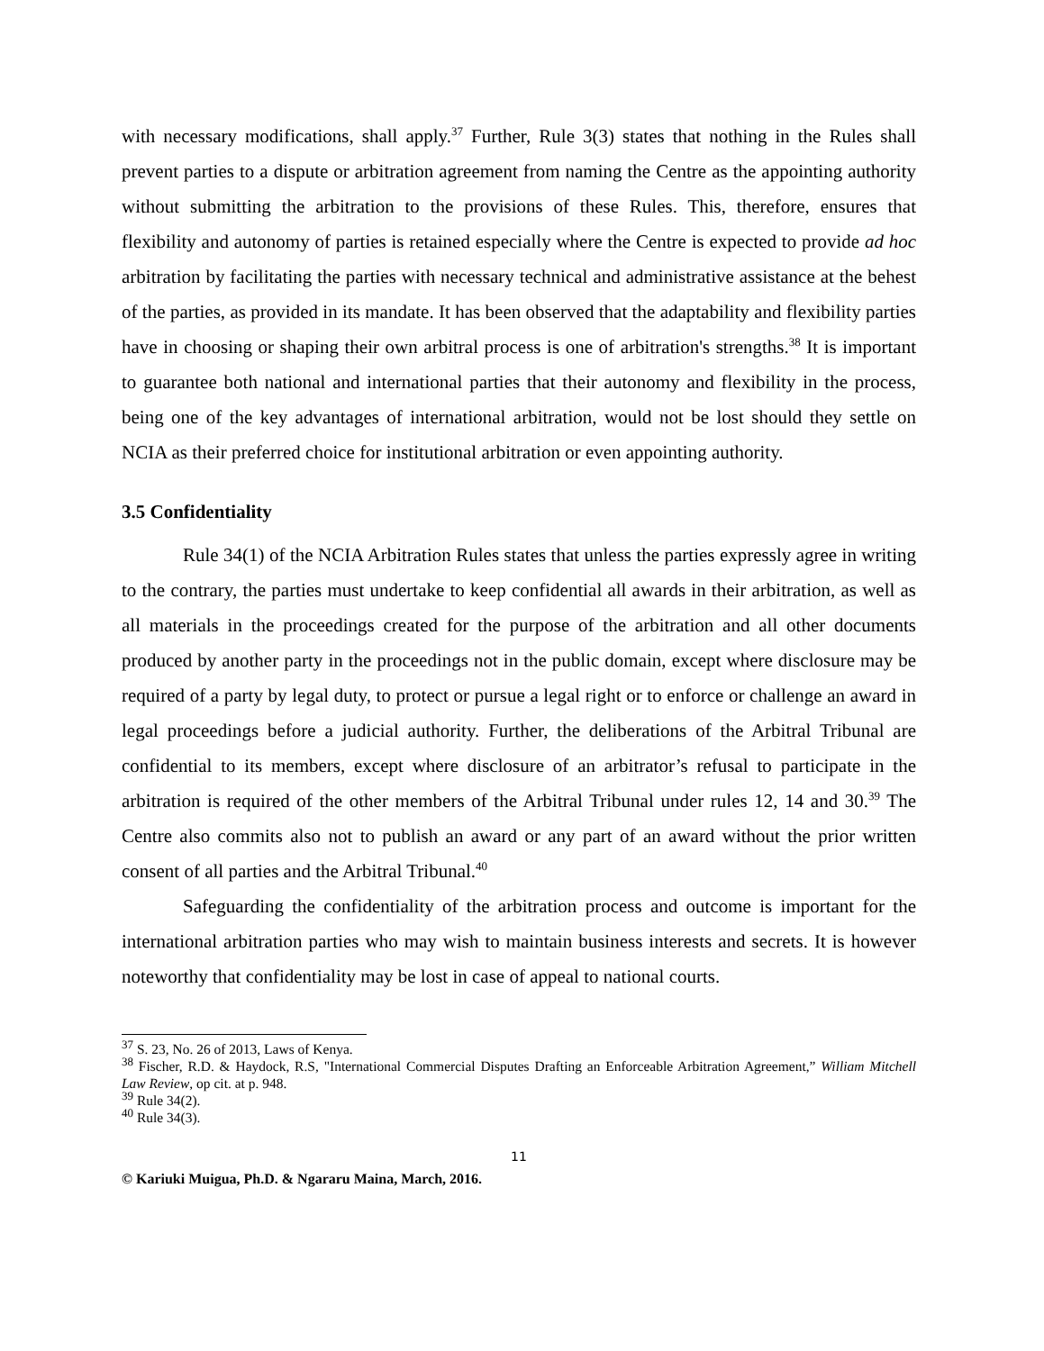with necessary modifications, shall apply.<sup>37</sup> Further, Rule 3(3) states that nothing in the Rules shall prevent parties to a dispute or arbitration agreement from naming the Centre as the appointing authority without submitting the arbitration to the provisions of these Rules. This, therefore, ensures that flexibility and autonomy of parties is retained especially where the Centre is expected to provide ad hoc arbitration by facilitating the parties with necessary technical and administrative assistance at the behest of the parties, as provided in its mandate. It has been observed that the adaptability and flexibility parties have in choosing or shaping their own arbitral process is one of arbitration's strengths.<sup>38</sup> It is important to guarantee both national and international parties that their autonomy and flexibility in the process, being one of the key advantages of international arbitration, would not be lost should they settle on NCIA as their preferred choice for institutional arbitration or even appointing authority.
3.5 Confidentiality
Rule 34(1) of the NCIA Arbitration Rules states that unless the parties expressly agree in writing to the contrary, the parties must undertake to keep confidential all awards in their arbitration, as well as all materials in the proceedings created for the purpose of the arbitration and all other documents produced by another party in the proceedings not in the public domain, except where disclosure may be required of a party by legal duty, to protect or pursue a legal right or to enforce or challenge an award in legal proceedings before a judicial authority. Further, the deliberations of the Arbitral Tribunal are confidential to its members, except where disclosure of an arbitrator’s refusal to participate in the arbitration is required of the other members of the Arbitral Tribunal under rules 12, 14 and 30.<sup>39</sup> The Centre also commits also not to publish an award or any part of an award without the prior written consent of all parties and the Arbitral Tribunal.<sup>40</sup>
Safeguarding the confidentiality of the arbitration process and outcome is important for the international arbitration parties who may wish to maintain business interests and secrets. It is however noteworthy that confidentiality may be lost in case of appeal to national courts.
<sup>37</sup> S. 23, No. 26 of 2013, Laws of Kenya.
<sup>38</sup> Fischer, R.D. & Haydock, R.S, "International Commercial Disputes Drafting an Enforceable Arbitration Agreement,” William Mitchell Law Review, op cit. at p. 948.
<sup>39</sup> Rule 34(2).
<sup>40</sup> Rule 34(3).
11
© Kariuki Muigua, Ph.D. & Ngararu Maina, March, 2016.